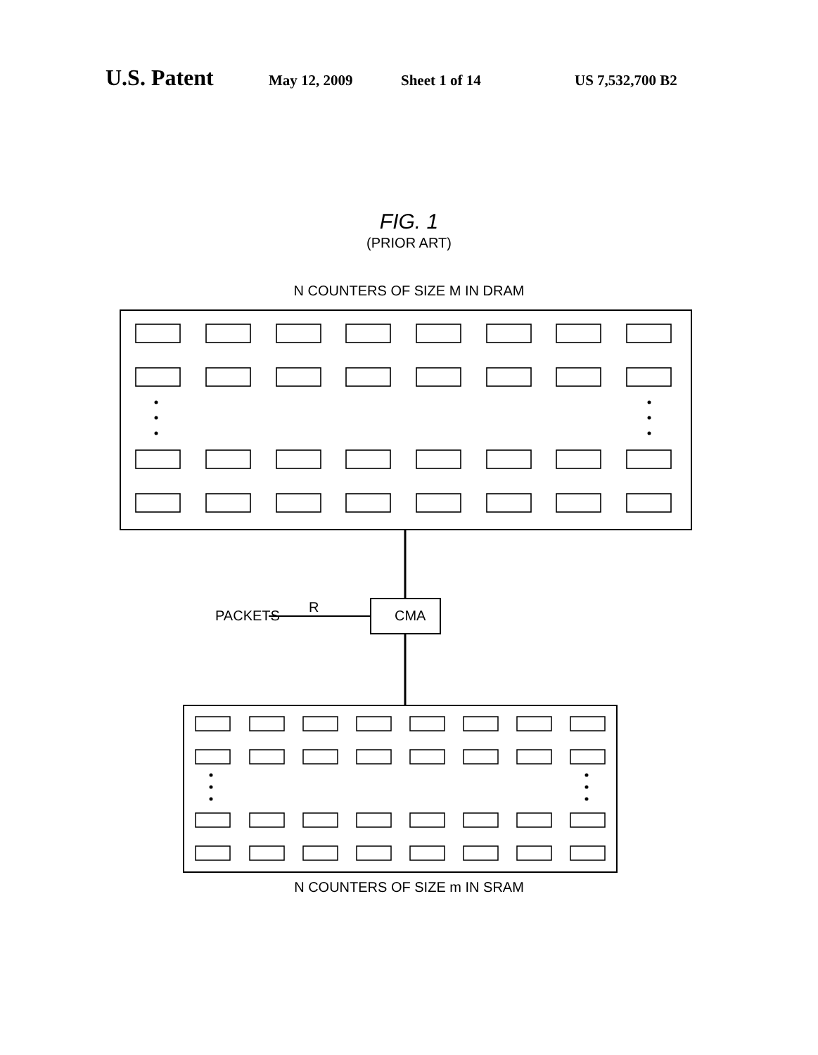U.S. Patent May 12, 2009 Sheet 1 of 14 US 7,532,700 B2
FIG. 1
(PRIOR ART)
N COUNTERS OF SIZE M IN DRAM
PACKETS
R
CMA
N COUNTERS OF SIZE m IN SRAM